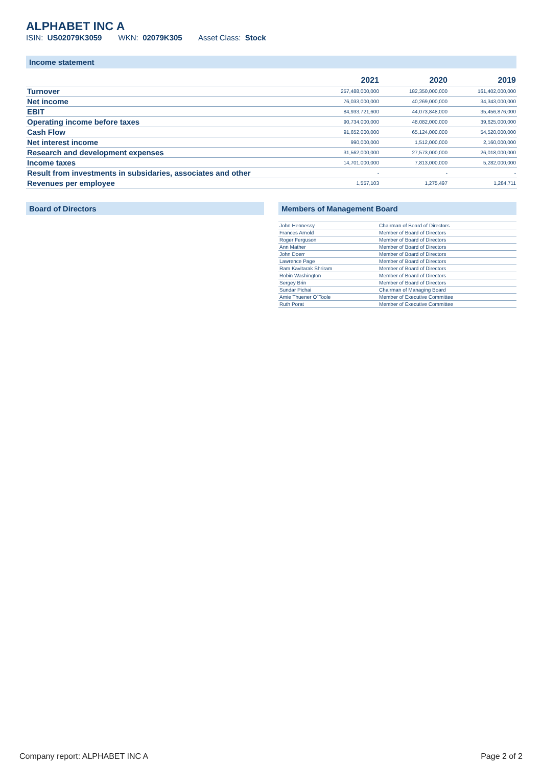ALPHABET INC A
ISIN: US02079K3059 WKN: 02079K305 Asset Class: Stock
Income statement
| | 2021 | 2020 | 2019 |
| --- | --- | --- | --- |
| Turnover | 257,488,000,000 | 182,350,000,000 | 161,402,000,000 |
| Net income | 76,033,000,000 | 40,269,000,000 | 34,343,000,000 |
| EBIT | 84,933,721,600 | 44,073,848,000 | 35,456,876,000 |
| Operating income before taxes | 90,734,000,000 | 48,082,000,000 | 39,625,000,000 |
| Cash Flow | 91,652,000,000 | 65,124,000,000 | 54,520,000,000 |
| Net interest income | 990,000,000 | 1,512,000,000 | 2,160,000,000 |
| Research and development expenses | 31,562,000,000 | 27,573,000,000 | 26,018,000,000 |
| Income taxes | 14,701,000,000 | 7,813,000,000 | 5,282,000,000 |
| Result from investments in subsidaries, associates and other | - | - | - |
| Revenues per employee | 1,557,103 | 1,275,497 | 1,284,711 |
Board of Directors Members of Management Board
| John Hennessy | Chairman of Board of Directors |
| Frances Arnold | Member of Board of Directors |
| Roger Ferguson | Member of Board of Directors |
| Ann Mather | Member of Board of Directors |
| John Doerr | Member of Board of Directors |
| Lawrence Page | Member of Board of Directors |
| Ram Kavitarak Shriram | Member of Board of Directors |
| Robin Washington | Member of Board of Directors |
| Sergey Brin | Member of Board of Directors |
| Sundar Pichai | Chairman of Managing Board |
| Amie Thuener O`Toole | Member of Executive Committee |
| Ruth Porat | Member of Executive Committee |
Company report: ALPHABET INC A Page 2 of 2